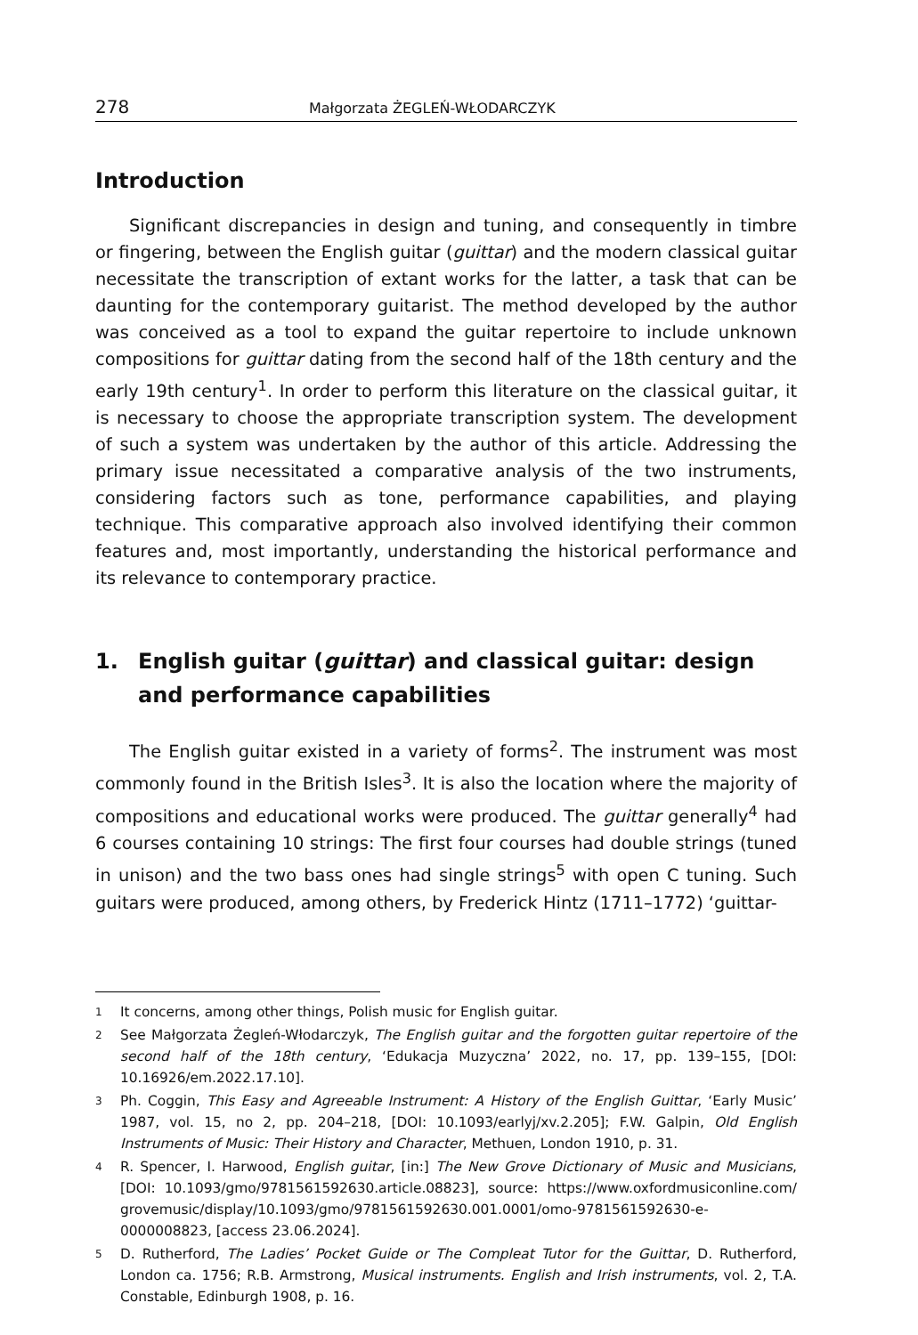278 Małgorzata ŻEGLEŃ-WŁODARCZYK
Introduction
Significant discrepancies in design and tuning, and consequently in timbre or fingering, between the English guitar (guittar) and the modern classical guitar necessitate the transcription of extant works for the latter, a task that can be daunting for the contemporary guitarist. The method developed by the author was conceived as a tool to expand the guitar repertoire to include unknown compositions for guittar dating from the second half of the 18th century and the early 19th century<sup>1</sup>. In order to perform this literature on the classical guitar, it is necessary to choose the appropriate transcription system. The development of such a system was undertaken by the author of this article. Addressing the primary issue necessitated a comparative analysis of the two instruments, considering factors such as tone, performance capabilities, and playing technique. This comparative approach also involved identifying their common features and, most importantly, understanding the historical performance and its relevance to contemporary practice.
1. English guitar (guittar) and classical guitar: design
and performance capabilities
The English guitar existed in a variety of forms<sup>2</sup>. The instrument was most commonly found in the British Isles<sup>3</sup>. It is also the location where the majority of compositions and educational works were produced. The guittar generally<sup>4</sup> had 6 courses containing 10 strings: The first four courses had double strings (tuned in unison) and the two bass ones had single strings<sup>5</sup> with open C tuning. Such guitars were produced, among others, by Frederick Hintz (1711–1772) ‘guittar-
1 It concerns, among other things, Polish music for English guitar.
2 See Małgorzata Żegleń-Włodarczyk, The English guitar and the forgotten guitar repertoire of the second half of the 18th century, ‘Edukacja Muzyczna’ 2022, no. 17, pp. 139–155, [DOI: 10.16926/em.2022.17.10].
3 Ph. Coggin, This Easy and Agreeable Instrument: A History of the English Guittar, ‘Early Music’ 1987, vol. 15, no 2, pp. 204–218, [DOI: 10.1093/earlyj/xv.2.205]; F.W. Galpin, Old English Instruments of Music: Their History and Character, Methuen, London 1910, p. 31.
4 R. Spencer, I. Harwood, English guitar, [in:] The New Grove Dictionary of Music and Musicians, [DOI: 10.1093/gmo/9781561592630.article.08823], source: https://www.oxfordmusiconline.com/ grovemusic/display/10.1093/gmo/9781561592630.001.0001/omo-9781561592630-e-0000008823, [access 23.06.2024].
5 D. Rutherford, The Ladies’ Pocket Guide or The Compleat Tutor for the Guittar, D. Rutherford, London ca. 1756; R.B. Armstrong, Musical instruments. English and Irish instruments, vol. 2, T.A. Constable, Edinburgh 1908, p. 16.